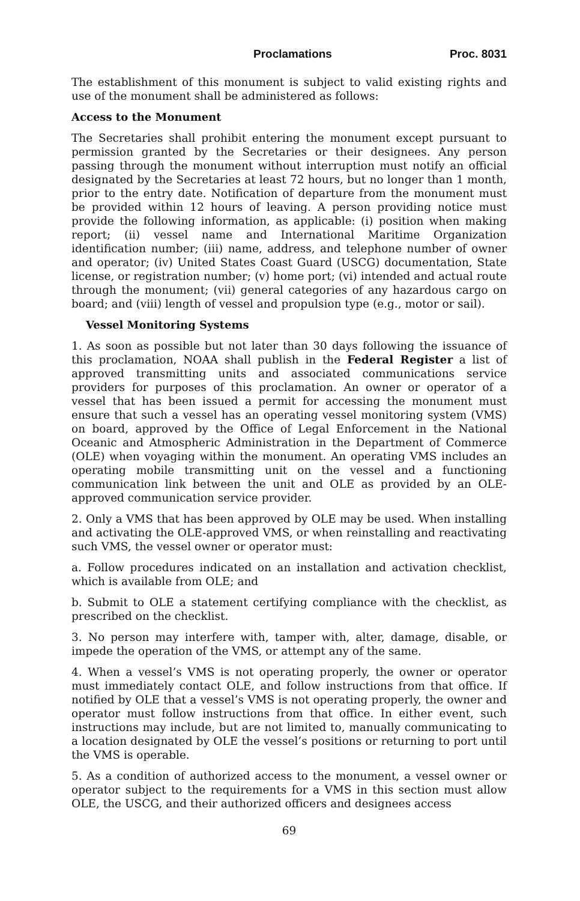Proclamations Proc. 8031
The establishment of this monument is subject to valid existing rights and use of the monument shall be administered as follows:
Access to the Monument
The Secretaries shall prohibit entering the monument except pursuant to permission granted by the Secretaries or their designees. Any person passing through the monument without interruption must notify an official designated by the Secretaries at least 72 hours, but no longer than 1 month, prior to the entry date. Notification of departure from the monument must be provided within 12 hours of leaving. A person providing notice must provide the following information, as applicable: (i) position when making report; (ii) vessel name and International Maritime Organization identification number; (iii) name, address, and telephone number of owner and operator; (iv) United States Coast Guard (USCG) documentation, State license, or registration number; (v) home port; (vi) intended and actual route through the monument; (vii) general categories of any hazardous cargo on board; and (viii) length of vessel and propulsion type (e.g., motor or sail).
Vessel Monitoring Systems
1. As soon as possible but not later than 30 days following the issuance of this proclamation, NOAA shall publish in the Federal Register a list of approved transmitting units and associated communications service providers for purposes of this proclamation. An owner or operator of a vessel that has been issued a permit for accessing the monument must ensure that such a vessel has an operating vessel monitoring system (VMS) on board, approved by the Office of Legal Enforcement in the National Oceanic and Atmospheric Administration in the Department of Commerce (OLE) when voyaging within the monument. An operating VMS includes an operating mobile transmitting unit on the vessel and a functioning communication link between the unit and OLE as provided by an OLE-approved communication service provider.
2. Only a VMS that has been approved by OLE may be used. When installing and activating the OLE-approved VMS, or when reinstalling and reactivating such VMS, the vessel owner or operator must:
a. Follow procedures indicated on an installation and activation checklist, which is available from OLE; and
b. Submit to OLE a statement certifying compliance with the checklist, as prescribed on the checklist.
3. No person may interfere with, tamper with, alter, damage, disable, or impede the operation of the VMS, or attempt any of the same.
4. When a vessel’s VMS is not operating properly, the owner or operator must immediately contact OLE, and follow instructions from that office. If notified by OLE that a vessel’s VMS is not operating properly, the owner and operator must follow instructions from that office. In either event, such instructions may include, but are not limited to, manually communicating to a location designated by OLE the vessel’s positions or returning to port until the VMS is operable.
5. As a condition of authorized access to the monument, a vessel owner or operator subject to the requirements for a VMS in this section must allow OLE, the USCG, and their authorized officers and designees access
69